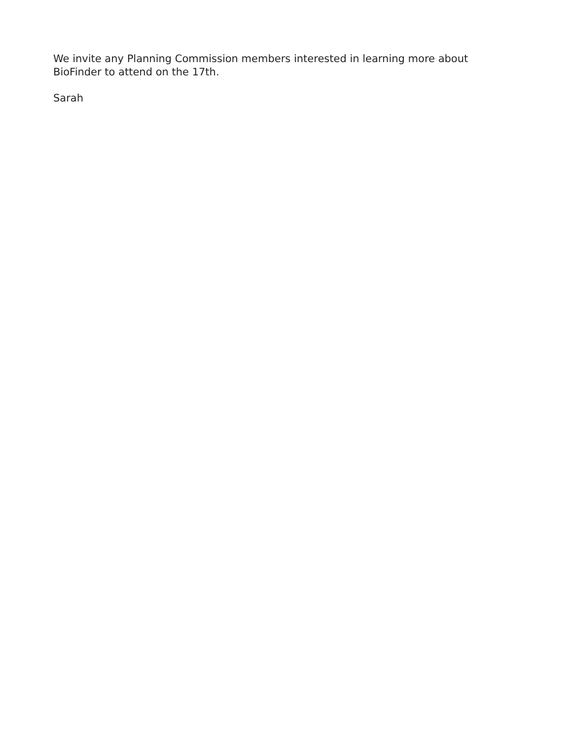We invite any Planning Commission members interested in learning more about BioFinder to attend on the 17th.
Sarah